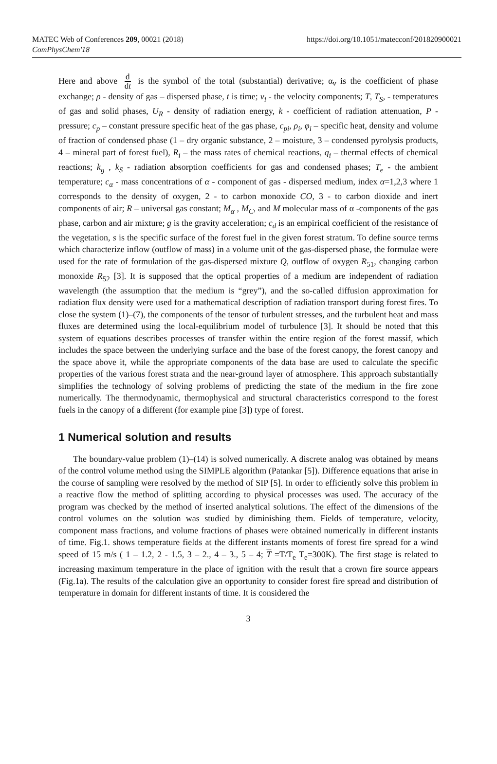MATEC Web of Conferences 209, 00021 (2018)
ComPhysChem'18
https://doi.org/10.1051/matecconf/201820900021
Here and above d dt is the symbol of the total (substantial) derivative; α<sub>v</sub> is the coefficient of phase exchange; ρ - density of gas – dispersed phase, t is time; v<sub>i</sub> - the velocity components; T, T<sub>S</sub>, - temperatures of gas and solid phases, U<sub>R</sub> - density of radiation energy, k - coefficient of radiation attenuation, P - pressure; c<sub>p</sub> – constant pressure specific heat of the gas phase, c<sub>pi</sub>, ρ<sub>i</sub>, φ<sub>i</sub> – specific heat, density and volume of fraction of condensed phase (1 – dry organic substance, 2 – moisture, 3 – condensed pyrolysis products, 4 – mineral part of forest fuel), R<sub>i</sub> – the mass rates of chemical reactions, q<sub>i</sub> – thermal effects of chemical reactions; k<sub>g</sub> , k<sub>S</sub> - radiation absorption coefficients for gas and condensed phases; T<sub>e</sub> - the ambient temperature; c<sub>α</sub> - mass concentrations of α - component of gas - dispersed medium, index α=1,2,3 where 1 corresponds to the density of oxygen, 2 - to carbon monoxide CO, 3 - to carbon dioxide and inert components of air; R – universal gas constant; M<sub>α</sub> , M<sub>C</sub>, and M molecular mass of α -components of the gas phase, carbon and air mixture; g is the gravity acceleration; c<sub>d</sub> is an empirical coefficient of the resistance of the vegetation, s is the specific surface of the forest fuel in the given forest stratum. To define source terms which characterize inflow (outflow of mass) in a volume unit of the gas-dispersed phase, the formulae were used for the rate of formulation of the gas-dispersed mixture Q, outflow of oxygen R<sub>51</sub>, changing carbon monoxide R<sub>52</sub> [3]. It is supposed that the optical properties of a medium are independent of radiation wavelength (the assumption that the medium is “grey”), and the so-called diffusion approximation for radiation flux density were used for a mathematical description of radiation transport during forest fires. To close the system (1)–(7), the components of the tensor of turbulent stresses, and the turbulent heat and mass fluxes are determined using the local-equilibrium model of turbulence [3]. It should be noted that this system of equations describes processes of transfer within the entire region of the forest massif, which includes the space between the underlying surface and the base of the forest canopy, the forest canopy and the space above it, while the appropriate components of the data base are used to calculate the specific properties of the various forest strata and the near-ground layer of atmosphere. This approach substantially simplifies the technology of solving problems of predicting the state of the medium in the fire zone numerically. The thermodynamic, thermophysical and structural characteristics correspond to the forest fuels in the canopy of a different (for example pine [3]) type of forest.
1 Numerical solution and results
The boundary-value problem (1)–(14) is solved numerically. A discrete analog was obtained by means of the control volume method using the SIMPLE algorithm (Patankar [5]). Difference equations that arise in the course of sampling were resolved by the method of SIP [5]. In order to efficiently solve this problem in a reactive flow the method of splitting according to physical processes was used. The accuracy of the program was checked by the method of inserted analytical solutions. The effect of the dimensions of the control volumes on the solution was studied by diminishing them. Fields of temperature, velocity, component mass fractions, and volume fractions of phases were obtained numerically in different instants of time. Fig.1. shows temperature fields at the different instants moments of forest fire spread for a wind speed of 15 m/s ( 1 – 1.2, 2 - 1.5, 3 – 2., 4 – 3., 5 – 4; T =T/T<sub>e</sub> T<sub>e</sub>=300K). The first stage is related to increasing maximum temperature in the place of ignition with the result that a crown fire source appears (Fig.1a). The results of the calculation give an opportunity to consider forest fire spread and distribution of temperature in domain for different instants of time. It is considered the
3